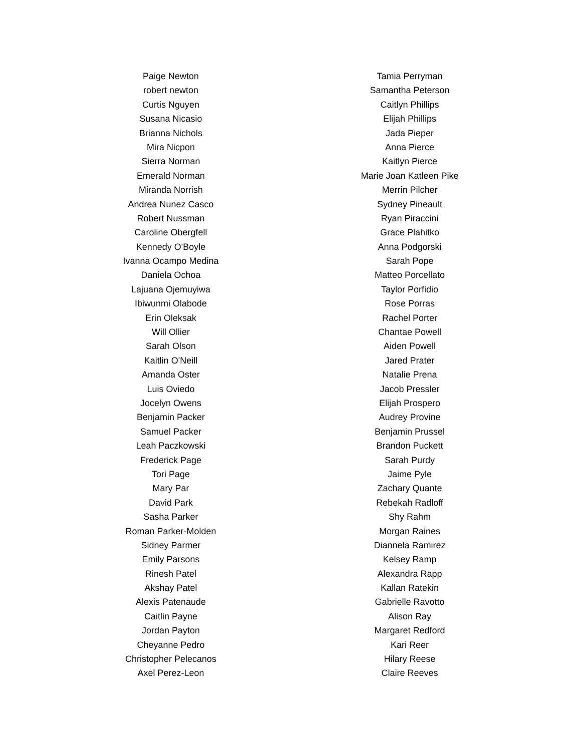Paige Newton
robert newton
Curtis Nguyen
Susana Nicasio
Brianna Nichols
Mira Nicpon
Sierra Norman
Emerald Norman
Miranda Norrish
Andrea Nunez Casco
Robert Nussman
Caroline Obergfell
Kennedy O'Boyle
Ivanna Ocampo Medina
Daniela Ochoa
Lajuana Ojemuyiwa
Ibiwunmi Olabode
Erin Oleksak
Will Ollier
Sarah Olson
Kaitlin O'Neill
Amanda Oster
Luis Oviedo
Jocelyn Owens
Benjamin Packer
Samuel Packer
Leah Paczkowski
Frederick Page
Tori Page
Mary Par
David Park
Sasha Parker
Roman Parker-Molden
Sidney Parmer
Emily Parsons
Rinesh Patel
Akshay Patel
Alexis Patenaude
Caitlin Payne
Jordan Payton
Cheyanne Pedro
Christopher Pelecanos
Axel Perez-Leon
Tamia Perryman
Samantha Peterson
Caitlyn Phillips
Elijah Phillips
Jada Pieper
Anna Pierce
Kaitlyn Pierce
Marie Joan Katleen Pike
Merrin Pilcher
Sydney Pineault
Ryan Piraccini
Grace Plahitko
Anna Podgorski
Sarah Pope
Matteo Porcellato
Taylor Porfidio
Rose Porras
Rachel Porter
Chantae Powell
Aiden Powell
Jared Prater
Natalie Prena
Jacob Pressler
Elijah Prospero
Audrey Provine
Benjamin Prussel
Brandon Puckett
Sarah Purdy
Jaime Pyle
Zachary Quante
Rebekah Radloff
Shy Rahm
Morgan Raines
Diannela Ramirez
Kelsey Ramp
Alexandra Rapp
Kallan Ratekin
Gabrielle Ravotto
Alison Ray
Margaret Redford
Kari Reer
Hilary Reese
Claire Reeves